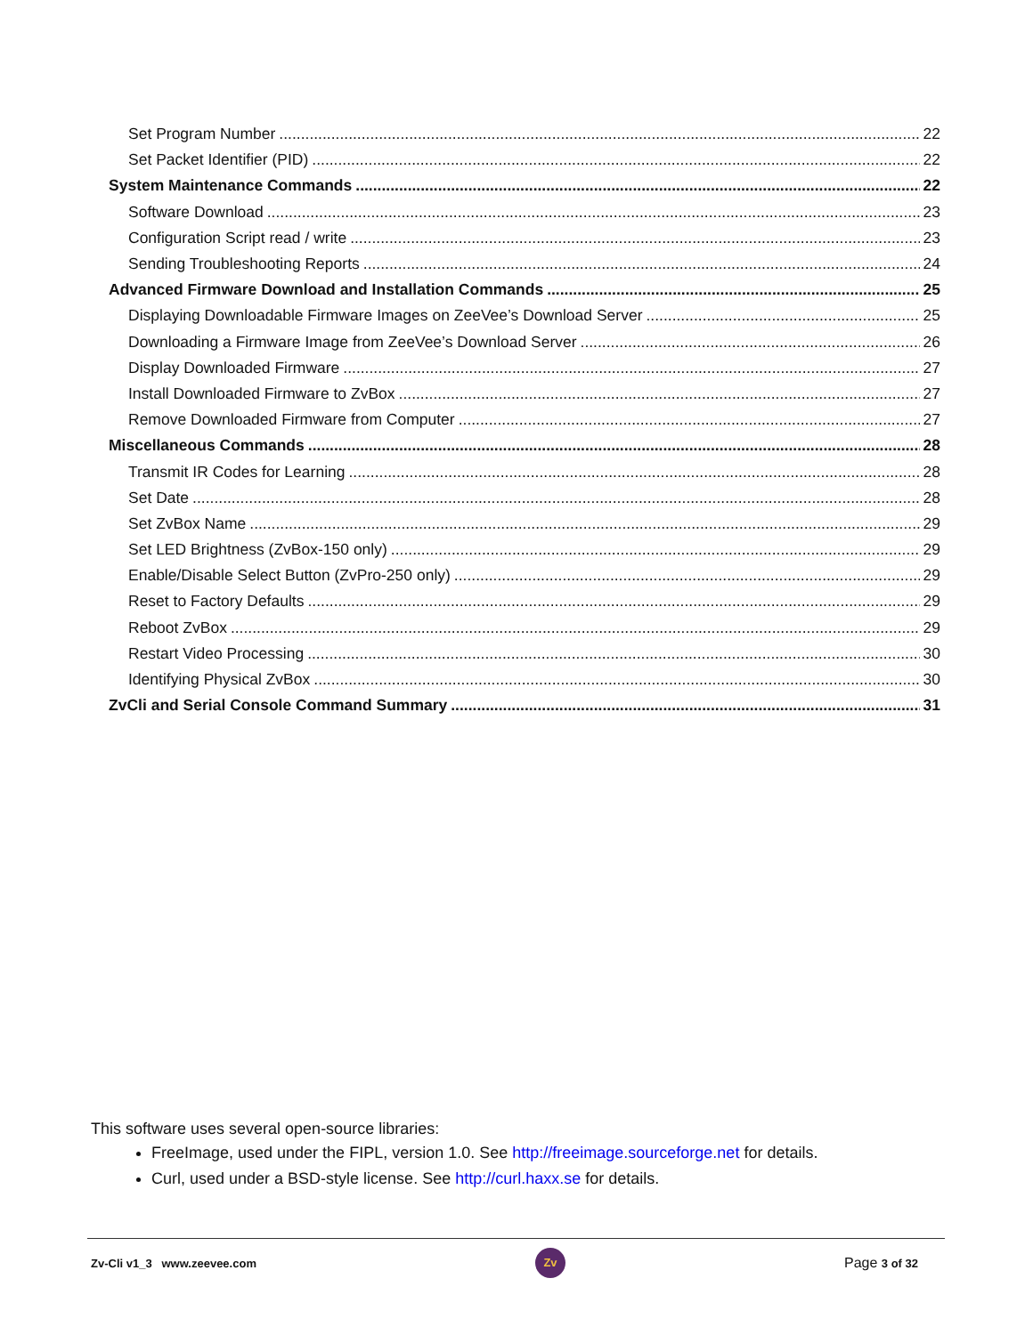Set Program Number 22
Set Packet Identifier (PID) 22
System Maintenance Commands 22
Software Download 23
Configuration Script read / write 23
Sending Troubleshooting Reports 24
Advanced Firmware Download and Installation Commands 25
Displaying Downloadable Firmware Images on ZeeVee’s Download Server 25
Downloading a Firmware Image from ZeeVee’s Download Server 26
Display Downloaded Firmware 27
Install Downloaded Firmware to ZvBox 27
Remove Downloaded Firmware from Computer 27
Miscellaneous Commands 28
Transmit IR Codes for Learning 28
Set Date 28
Set ZvBox Name 29
Set LED Brightness (ZvBox-150 only) 29
Enable/Disable Select Button (ZvPro-250 only) 29
Reset to Factory Defaults 29
Reboot ZvBox 29
Restart Video Processing 30
Identifying Physical ZvBox 30
ZvCli and Serial Console Command Summary 31
This software uses several open-source libraries:
FreeImage, used under the FIPL, version 1.0. See http://freeimage.sourceforge.net for details.
Curl, used under a BSD-style license. See http://curl.haxx.se for details.
Zv-Cli v1_3 www.zeevee.com
Zv
Page 3 of 32